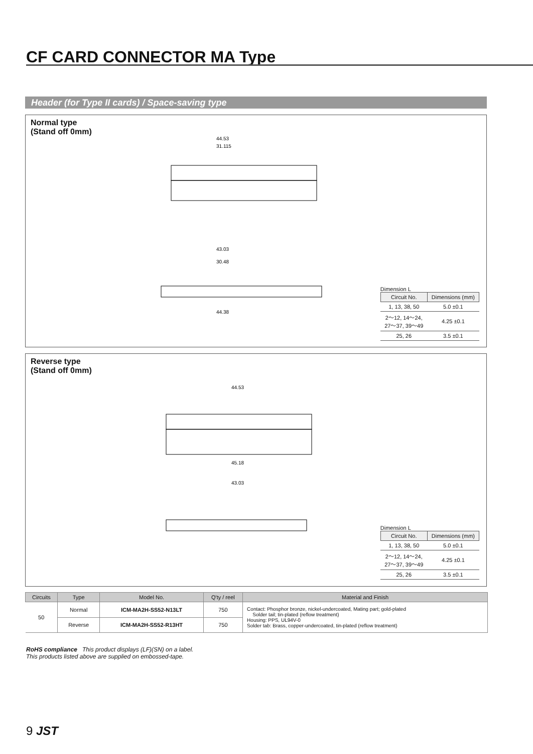CF CARD CONNECTOR MA Type
Header (for Type II cards) / Space-saving type
Normal type
(Stand off 0mm)
44.53
31.115
43.03
30.48
44.38
Dimension L
| Circuit No. | Dimensions (mm) |
| --- | --- |
| 1, 13, 38, 50 | 5.0 ±0.1 |
| 2～12, 14～24, 27～37, 39～49 | 4.25 ±0.1 |
| 25, 26 | 3.5 ±0.1 |
Reverse type
(Stand off 0mm)
44.53
45.18
43.03
Dimension L
| Circuit No. | Dimensions (mm) |
| --- | --- |
| 1, 13, 38, 50 | 5.0 ±0.1 |
| 2～12, 14～24, 27～37, 39～49 | 4.25 ±0.1 |
| 25, 26 | 3.5 ±0.1 |
| Circuits | Type | Model No. | Q'ty / reel | Material and Finish |
| --- | --- | --- | --- | --- |
| 50 | Normal | ICM-MA2H-SS52-N13LT | 750 | Contact: Phosphor bronze, nickel-undercoated, Mating part; gold-plated Solder tail; tin-plated (reflow treatment) Housing: PPS, UL94V-0 Solder tab: Brass, copper-undercoated, tin-plated (reflow treatment) |
| | Reverse | ICM-MA2H-SS52-R13HT | 750 | |
RoHS compliance This product displays (LF)(SN) on a label.
This products listed above are supplied on embossed-tape.
9 JST